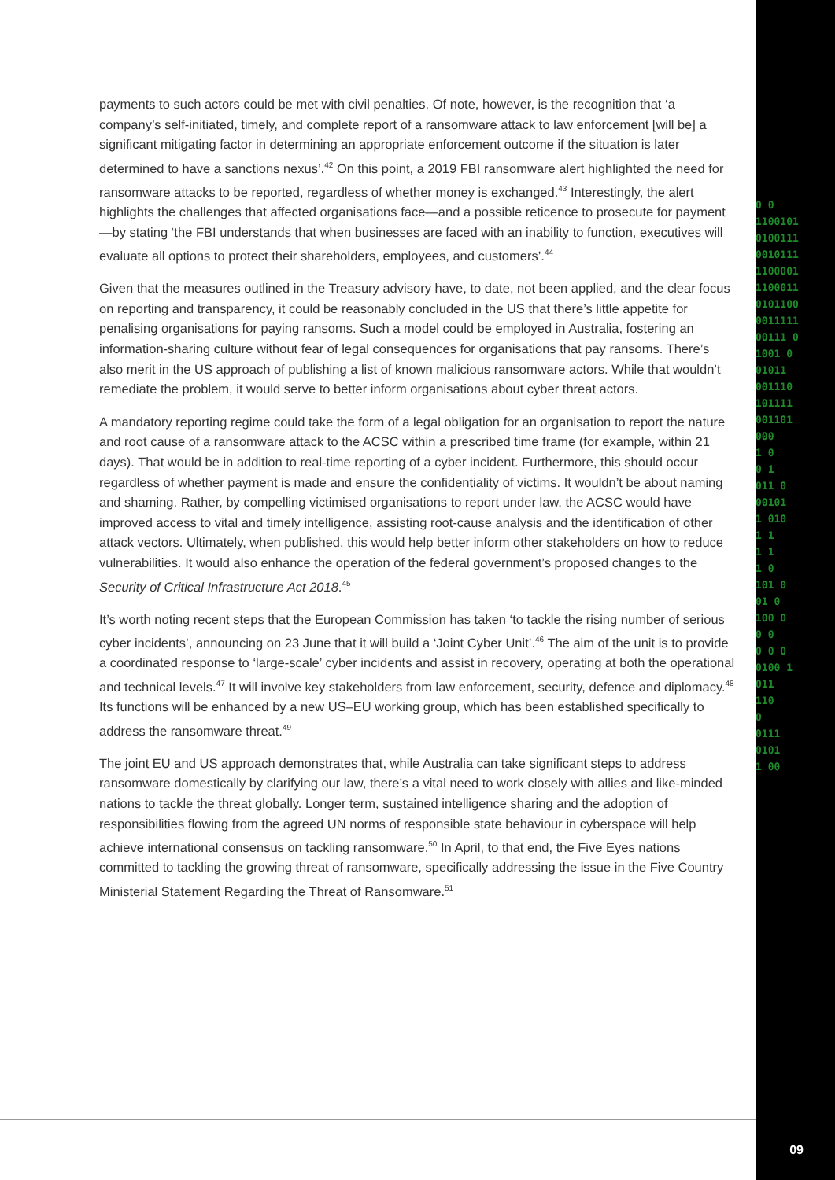0 0
1100101
0100111
0010111
1100001
1100011
0101100
0011111
00111 0
1001 0
01011
001110
101111
001101
000
1 0
0 1
011 0
00101
1 010
1 1
1 1
1 0
101 0
01 0
100 0
0 0
0 0 0
0100 1
011
110
0
0111
0101
1 00
09
payments to such actors could be met with civil penalties. Of note, however, is the recognition that ‘a company’s self-initiated, timely, and complete report of a ransomware attack to law enforcement [will be] a significant mitigating factor in determining an appropriate enforcement outcome if the situation is later determined to have a sanctions nexus’.<sup>42</sup> On this point, a 2019 FBI ransomware alert highlighted the need for ransomware attacks to be reported, regardless of whether money is exchanged.<sup>43</sup> Interestingly, the alert highlights the challenges that affected organisations face—and a possible reticence to prosecute for payment—by stating ‘the FBI understands that when businesses are faced with an inability to function, executives will evaluate all options to protect their shareholders, employees, and customers’.<sup>44</sup>
Given that the measures outlined in the Treasury advisory have, to date, not been applied, and the clear focus on reporting and transparency, it could be reasonably concluded in the US that there’s little appetite for penalising organisations for paying ransoms. Such a model could be employed in Australia, fostering an information-sharing culture without fear of legal consequences for organisations that pay ransoms. There’s also merit in the US approach of publishing a list of known malicious ransomware actors. While that wouldn’t remediate the problem, it would serve to better inform organisations about cyber threat actors.
A mandatory reporting regime could take the form of a legal obligation for an organisation to report the nature and root cause of a ransomware attack to the ACSC within a prescribed time frame (for example, within 21 days). That would be in addition to real-time reporting of a cyber incident. Furthermore, this should occur regardless of whether payment is made and ensure the confidentiality of victims. It wouldn’t be about naming and shaming. Rather, by compelling victimised organisations to report under law, the ACSC would have improved access to vital and timely intelligence, assisting root-cause analysis and the identification of other attack vectors. Ultimately, when published, this would help better inform other stakeholders on how to reduce vulnerabilities. It would also enhance the operation of the federal government’s proposed changes to the Security of Critical Infrastructure Act 2018.<sup>45</sup>
It’s worth noting recent steps that the European Commission has taken ‘to tackle the rising number of serious cyber incidents’, announcing on 23 June that it will build a ‘Joint Cyber Unit’.<sup>46</sup> The aim of the unit is to provide a coordinated response to ‘large-scale’ cyber incidents and assist in recovery, operating at both the operational and technical levels.<sup>47</sup> It will involve key stakeholders from law enforcement, security, defence and diplomacy.<sup>48</sup> Its functions will be enhanced by a new US–EU working group, which has been established specifically to address the ransomware threat.<sup>49</sup>
The joint EU and US approach demonstrates that, while Australia can take significant steps to address ransomware domestically by clarifying our law, there’s a vital need to work closely with allies and like-minded nations to tackle the threat globally. Longer term, sustained intelligence sharing and the adoption of responsibilities flowing from the agreed UN norms of responsible state behaviour in cyberspace will help achieve international consensus on tackling ransomware.<sup>50</sup> In April, to that end, the Five Eyes nations committed to tackling the growing threat of ransomware, specifically addressing the issue in the Five Country Ministerial Statement Regarding the Threat of Ransomware.<sup>51</sup>